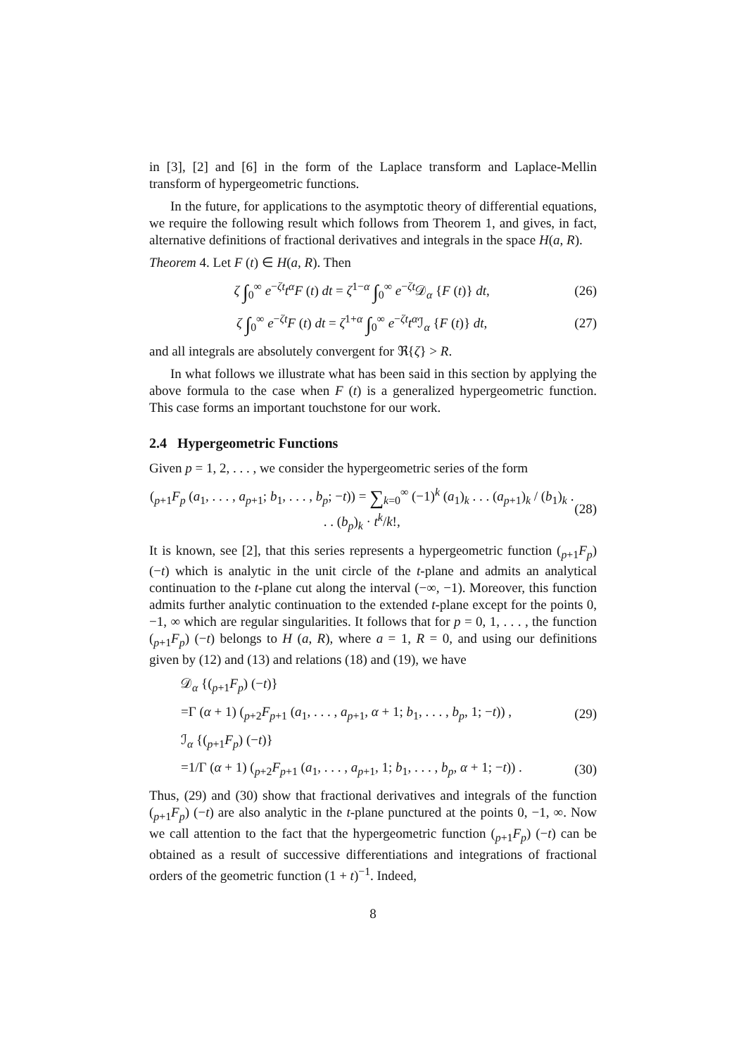in [3], [2] and [6] in the form of the Laplace transform and Laplace-Mellin transform of hypergeometric functions.
In the future, for applications to the asymptotic theory of differential equations, we require the following result which follows from Theorem 1, and gives, in fact, alternative definitions of fractional derivatives and integrals in the space H(a, R).
Theorem 4. Let F (t) ∈ H(a, R). Then
ζ ∫<sub>0</sub><sup>∞</sup> e<sup>−ζt</sup>t<sup>α</sup>F (t) dt = ζ<sup>1−α</sup> ∫<sub>0</sub><sup>∞</sup> e<sup>−ζt</sup>𝒟<sub>α</sub> {F (t)} dt, (26)
ζ ∫<sub>0</sub><sup>∞</sup> e<sup>−ζt</sup>F (t) dt = ζ<sup>1+α</sup> ∫<sub>0</sub><sup>∞</sup> e<sup>−ζt</sup>t<sup>α</sup>ℐ<sub>α</sub> {F (t)} dt, (27)
and all integrals are absolutely convergent for ℜ{ζ} > R.
In what follows we illustrate what has been said in this section by applying the above formula to the case when F (t) is a generalized hypergeometric function. This case forms an important touchstone for our work.
2.4 Hypergeometric Functions
Given p = 1, 2, . . . , we consider the hypergeometric series of the form
(<sub>p+1</sub>F<sub>p</sub> (a<sub>1</sub>, . . . , a<sub>p+1</sub>; b<sub>1</sub>, . . . , b<sub>p</sub>; −t)) = ∑<sub>k=0</sub><sup>∞</sup> (−1)<sup>k</sup> (a<sub>1</sub>)<sub>k</sub> . . . (a<sub>p+1</sub>)<sub>k</sub> / (b<sub>1</sub>)<sub>k</sub> . . . (b<sub>p</sub>)<sub>k</sub> · t<sup>k</sup>/k!, (28)
It is known, see [2], that this series represents a hypergeometric function (<sub>p+1</sub>F<sub>p</sub>) (−t) which is analytic in the unit circle of the t-plane and admits an analytical continuation to the t-plane cut along the interval (−∞, −1). Moreover, this function admits further analytic continuation to the extended t-plane except for the points 0, −1, ∞ which are regular singularities. It follows that for p = 0, 1, . . . , the function (<sub>p+1</sub>F<sub>p</sub>) (−t) belongs to H (a, R), where a = 1, R = 0, and using our definitions given by (12) and (13) and relations (18) and (19), we have
𝒟<sub>α</sub> {(<sub>p+1</sub>F<sub>p</sub>) (−t)}
=Γ (α + 1) (<sub>p+2</sub>F<sub>p+1</sub> (a<sub>1</sub>, . . . , a<sub>p+1</sub>, α + 1; b<sub>1</sub>, . . . , b<sub>p</sub>, 1; −t)) , (29)
ℐ<sub>α</sub> {(<sub>p+1</sub>F<sub>p</sub>) (−t)}
=1/Γ (α + 1) (<sub>p+2</sub>F<sub>p+1</sub> (a<sub>1</sub>, . . . , a<sub>p+1</sub>, 1; b<sub>1</sub>, . . . , b<sub>p</sub>, α + 1; −t)) . (30)
Thus, (29) and (30) show that fractional derivatives and integrals of the function (<sub>p+1</sub>F<sub>p</sub>) (−t) are also analytic in the t-plane punctured at the points 0, −1, ∞. Now we call attention to the fact that the hypergeometric function (<sub>p+1</sub>F<sub>p</sub>) (−t) can be obtained as a result of successive differentiations and integrations of fractional orders of the geometric function (1 + t)<sup>−1</sup>. Indeed,
8